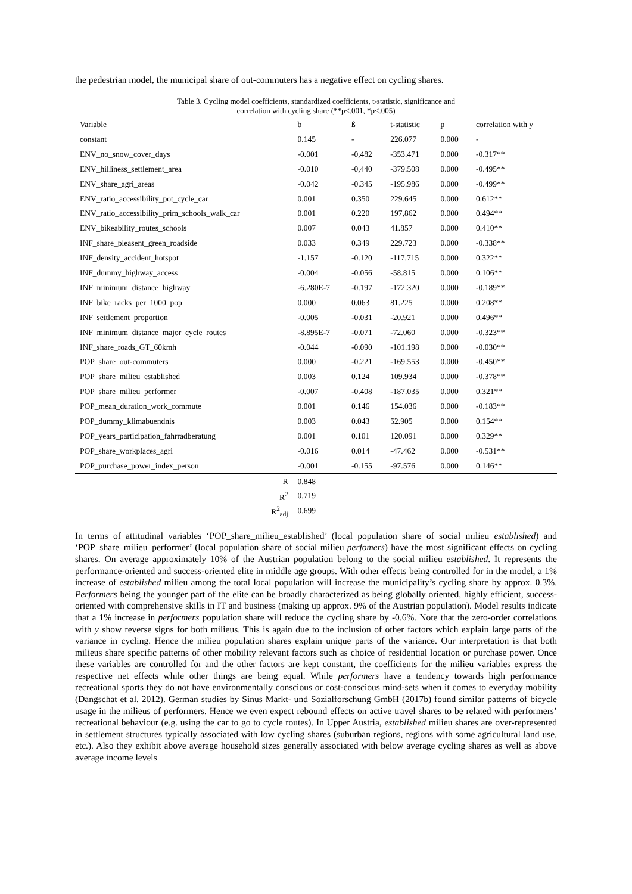the pedestrian model, the municipal share of out-commuters has a negative effect on cycling shares.
Table 3. Cycling model coefficients, standardized coefficients, t-statistic, significance and
correlation with cycling share (**p<.001, *p<.005)
| Variable | b | ß | t-statistic | p | correlation with y |
| --- | --- | --- | --- | --- | --- |
| constant | 0.145 | - | 226.077 | 0.000 | - |
| ENV_no_snow_cover_days | -0.001 | -0,482 | -353.471 | 0.000 | -0.317** |
| ENV_hilliness_settlement_area | -0.010 | -0,440 | -379.508 | 0.000 | -0.495** |
| ENV_share_agri_areas | -0.042 | -0.345 | -195.986 | 0.000 | -0.499** |
| ENV_ratio_accessibility_pot_cycle_car | 0.001 | 0.350 | 229.645 | 0.000 | 0.612** |
| ENV_ratio_accessibility_prim_schools_walk_car | 0.001 | 0.220 | 197,862 | 0.000 | 0.494** |
| ENV_bikeability_routes_schools | 0.007 | 0.043 | 41.857 | 0.000 | 0.410** |
| INF_share_pleasent_green_roadside | 0.033 | 0.349 | 229.723 | 0.000 | -0.338** |
| INF_density_accident_hotspot | -1.157 | -0.120 | -117.715 | 0.000 | 0.322** |
| INF_dummy_highway_access | -0.004 | -0.056 | -58.815 | 0.000 | 0.106** |
| INF_minimum_distance_highway | -6.280E-7 | -0.197 | -172.320 | 0.000 | -0.189** |
| INF_bike_racks_per_1000_pop | 0.000 | 0.063 | 81.225 | 0.000 | 0.208** |
| INF_settlement_proportion | -0.005 | -0.031 | -20.921 | 0.000 | 0.496** |
| INF_minimum_distance_major_cycle_routes | -8.895E-7 | -0.071 | -72.060 | 0.000 | -0.323** |
| INF_share_roads_GT_60kmh | -0.044 | -0.090 | -101.198 | 0.000 | -0.030** |
| POP_share_out-commuters | 0.000 | -0.221 | -169.553 | 0.000 | -0.450** |
| POP_share_milieu_established | 0.003 | 0.124 | 109.934 | 0.000 | -0.378** |
| POP_share_milieu_performer | -0.007 | -0.408 | -187.035 | 0.000 | 0.321** |
| POP_mean_duration_work_commute | 0.001 | 0.146 | 154.036 | 0.000 | -0.183** |
| POP_dummy_klimabuendnis | 0.003 | 0.043 | 52.905 | 0.000 | 0.154** |
| POP_years_participation_fahrradberatung | 0.001 | 0.101 | 120.091 | 0.000 | 0.329** |
| POP_share_workplaces_agri | -0.016 | 0.014 | -47.462 | 0.000 | -0.531** |
| POP_purchase_power_index_person | -0.001 | -0.155 | -97.576 | 0.000 | 0.146** |
| R | 0.848 | | | | |
| R<sup>2</sup> | 0.719 | | | | |
| R<sup>2</sup><sub>adj</sub> | 0.699 | | | | |
In terms of attitudinal variables ‘POP_share_milieu_established’ (local population share of social milieu established) and ‘POP_share_milieu_performer’ (local population share of social milieu perfomers) have the most significant effects on cycling shares. On average approximately 10% of the Austrian population belong to the social milieu established. It represents the performance-oriented and success-oriented elite in middle age groups. With other effects being controlled for in the model, a 1% increase of established milieu among the total local population will increase the municipality’s cycling share by approx. 0.3%. Performers being the younger part of the elite can be broadly characterized as being globally oriented, highly efficient, success-oriented with comprehensive skills in IT and business (making up approx. 9% of the Austrian population). Model results indicate that a 1% increase in performers population share will reduce the cycling share by -0.6%. Note that the zero-order correlations with y show reverse signs for both milieus. This is again due to the inclusion of other factors which explain large parts of the variance in cycling. Hence the milieu population shares explain unique parts of the variance. Our interpretation is that both milieus share specific patterns of other mobility relevant factors such as choice of residential location or purchase power. Once these variables are controlled for and the other factors are kept constant, the coefficients for the milieu variables express the respective net effects while other things are being equal. While performers have a tendency towards high performance recreational sports they do not have environmentally conscious or cost-conscious mind-sets when it comes to everyday mobility (Dangschat et al. 2012). German studies by Sinus Markt- und Sozialforschung GmbH (2017b) found similar patterns of bicycle usage in the milieus of performers. Hence we even expect rebound effects on active travel shares to be related with performers’ recreational behaviour (e.g. using the car to go to cycle routes). In Upper Austria, established milieu shares are over-represented in settlement structures typically associated with low cycling shares (suburban regions, regions with some agricultural land use, etc.). Also they exhibit above average household sizes generally associated with below average cycling shares as well as above average income levels